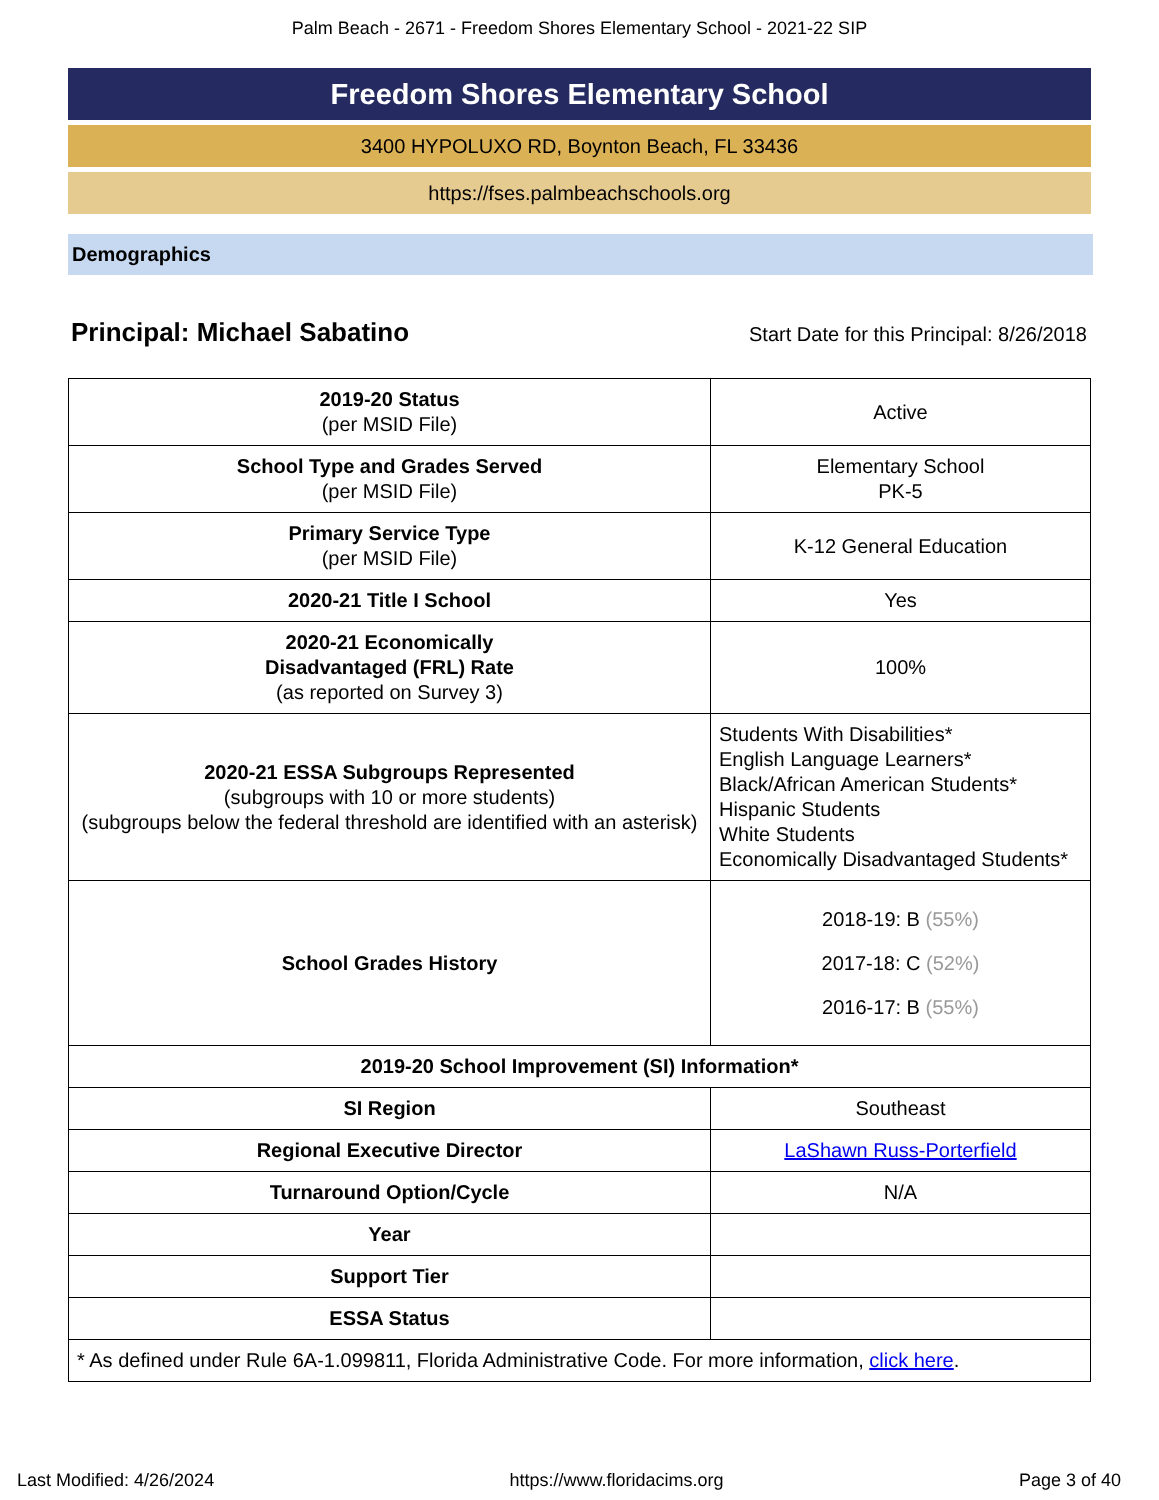Palm Beach - 2671 - Freedom Shores Elementary School - 2021-22 SIP
Freedom Shores Elementary School
3400 HYPOLUXO RD, Boynton Beach, FL 33436
https://fses.palmbeachschools.org
Demographics
Principal: Michael Sabatino
Start Date for this Principal: 8/26/2018
| 2019-20 Status (per MSID File) | Active |
| School Type and Grades Served (per MSID File) | Elementary School PK-5 |
| Primary Service Type (per MSID File) | K-12 General Education |
| 2020-21 Title I School | Yes |
| 2020-21 Economically Disadvantaged (FRL) Rate (as reported on Survey 3) | 100% |
| 2020-21 ESSA Subgroups Represented (subgroups with 10 or more students) (subgroups below the federal threshold are identified with an asterisk) | Students With Disabilities* English Language Learners* Black/African American Students* Hispanic Students White Students Economically Disadvantaged Students* |
| School Grades History | 2018-19: B (55%) 2017-18: C (52%) 2016-17: B (55%) |
| 2019-20 School Improvement (SI) Information* | |
| SI Region | Southeast |
| Regional Executive Director | LaShawn Russ-Porterfield |
| Turnaround Option/Cycle | N/A |
| Year | |
| Support Tier | |
| ESSA Status | |
| * As defined under Rule 6A-1.099811, Florida Administrative Code. For more information, click here . | |
Last Modified: 4/26/2024 https://www.floridacims.org Page 3 of 40